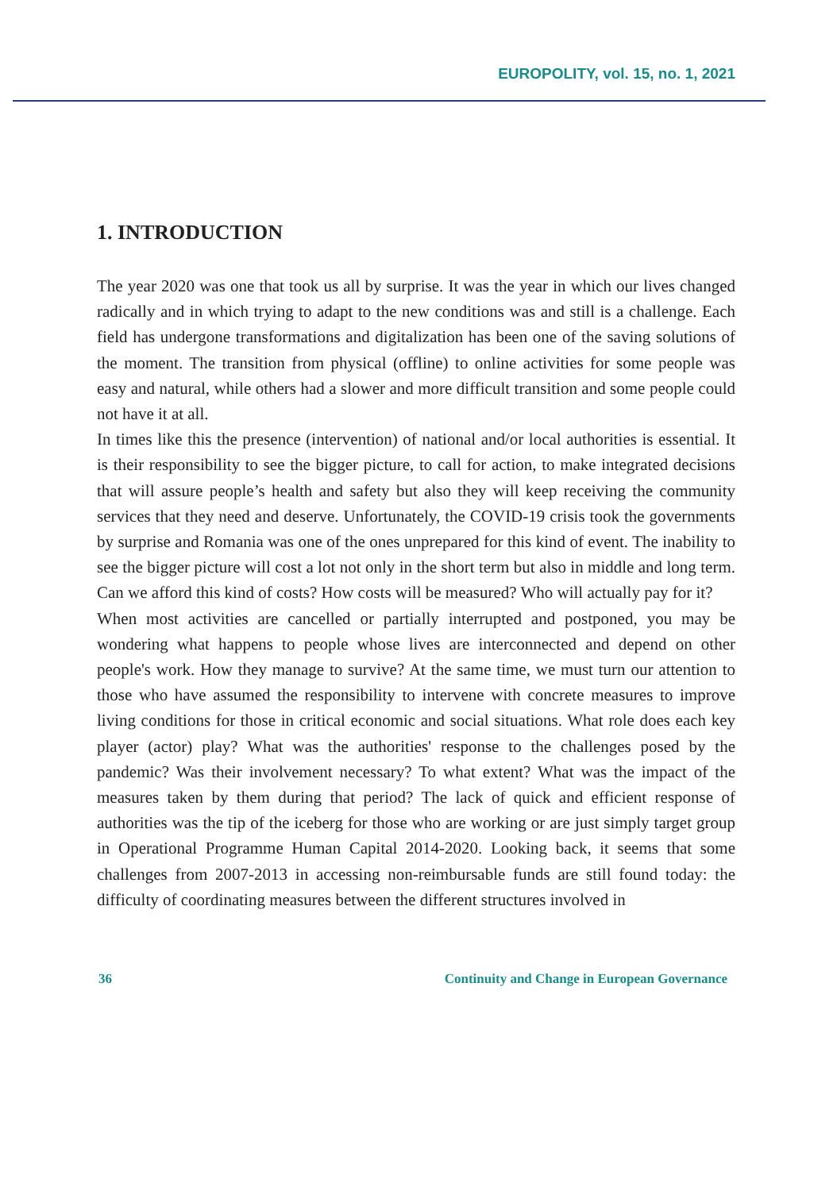EUROPOLITY, vol. 15, no. 1, 2021
1. INTRODUCTION
The year 2020 was one that took us all by surprise. It was the year in which our lives changed radically and in which trying to adapt to the new conditions was and still is a challenge. Each field has undergone transformations and digitalization has been one of the saving solutions of the moment. The transition from physical (offline) to online activities for some people was easy and natural, while others had a slower and more difficult transition and some people could not have it at all.
In times like this the presence (intervention) of national and/or local authorities is essential. It is their responsibility to see the bigger picture, to call for action, to make integrated decisions that will assure people’s health and safety but also they will keep receiving the community services that they need and deserve. Unfortunately, the COVID-19 crisis took the governments by surprise and Romania was one of the ones unprepared for this kind of event. The inability to see the bigger picture will cost a lot not only in the short term but also in middle and long term. Can we afford this kind of costs? How costs will be measured? Who will actually pay for it?
When most activities are cancelled or partially interrupted and postponed, you may be wondering what happens to people whose lives are interconnected and depend on other people's work. How they manage to survive? At the same time, we must turn our attention to those who have assumed the responsibility to intervene with concrete measures to improve living conditions for those in critical economic and social situations. What role does each key player (actor) play? What was the authorities' response to the challenges posed by the pandemic? Was their involvement necessary? To what extent? What was the impact of the measures taken by them during that period? The lack of quick and efficient response of authorities was the tip of the iceberg for those who are working or are just simply target group in Operational Programme Human Capital 2014-2020. Looking back, it seems that some challenges from 2007-2013 in accessing non-reimbursable funds are still found today: the difficulty of coordinating measures between the different structures involved in
36 Continuity and Change in European Governance